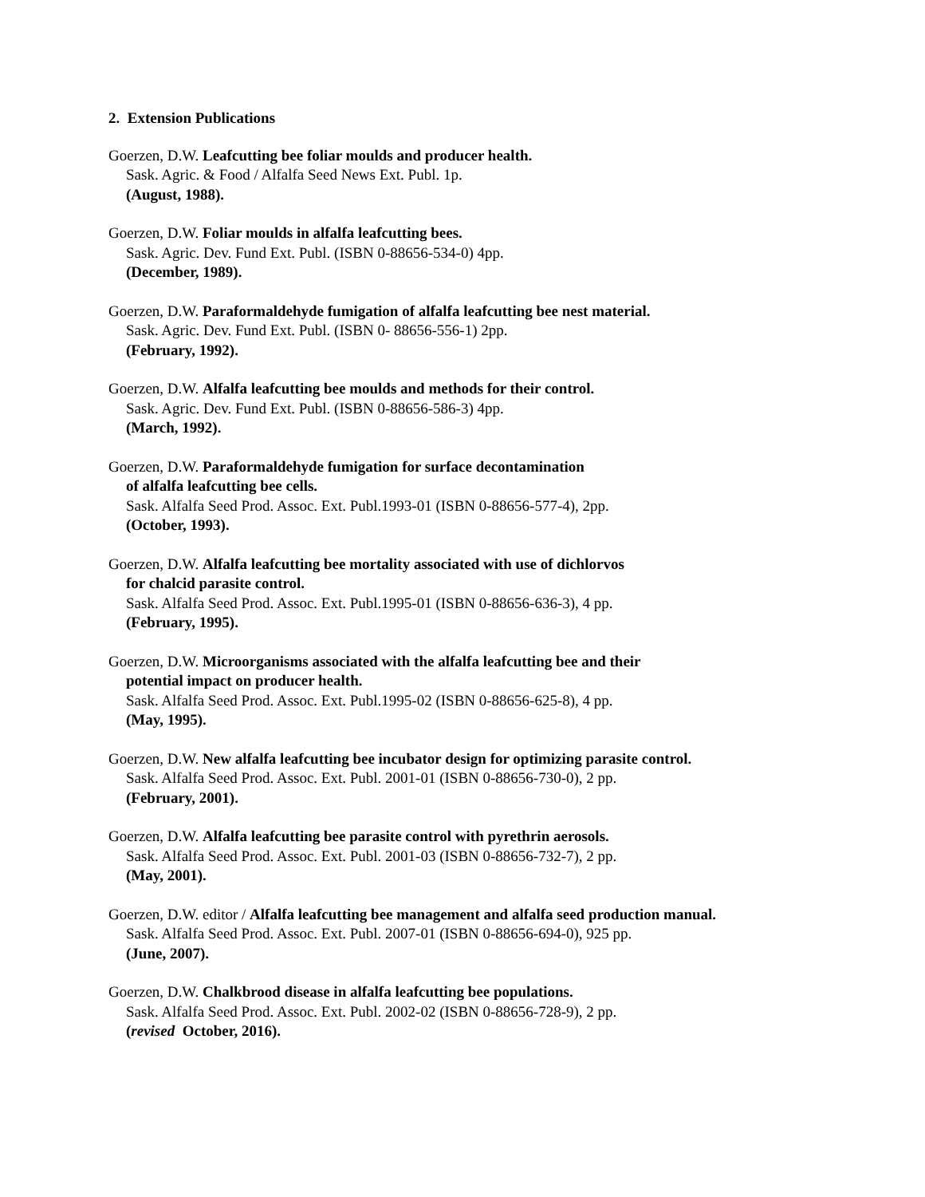2. Extension Publications
Goerzen, D.W. Leafcutting bee foliar moulds and producer health.
Sask. Agric. & Food / Alfalfa Seed News Ext. Publ. 1p.
(August, 1988).
Goerzen, D.W. Foliar moulds in alfalfa leafcutting bees.
Sask. Agric. Dev. Fund Ext. Publ. (ISBN 0-88656-534-0) 4pp.
(December, 1989).
Goerzen, D.W. Paraformaldehyde fumigation of alfalfa leafcutting bee nest material.
Sask. Agric. Dev. Fund Ext. Publ. (ISBN 0- 88656-556-1) 2pp.
(February, 1992).
Goerzen, D.W. Alfalfa leafcutting bee moulds and methods for their control.
Sask. Agric. Dev. Fund Ext. Publ. (ISBN 0-88656-586-3) 4pp.
(March, 1992).
Goerzen, D.W. Paraformaldehyde fumigation for surface decontamination
of alfalfa leafcutting bee cells.
Sask. Alfalfa Seed Prod. Assoc. Ext. Publ.1993-01 (ISBN 0-88656-577-4), 2pp.
(October, 1993).
Goerzen, D.W. Alfalfa leafcutting bee mortality associated with use of dichlorvos
for chalcid parasite control.
Sask. Alfalfa Seed Prod. Assoc. Ext. Publ.1995-01 (ISBN 0-88656-636-3), 4 pp.
(February, 1995).
Goerzen, D.W. Microorganisms associated with the alfalfa leafcutting bee and their
potential impact on producer health.
Sask. Alfalfa Seed Prod. Assoc. Ext. Publ.1995-02 (ISBN 0-88656-625-8), 4 pp.
(May, 1995).
Goerzen, D.W. New alfalfa leafcutting bee incubator design for optimizing parasite control.
Sask. Alfalfa Seed Prod. Assoc. Ext. Publ. 2001-01 (ISBN 0-88656-730-0), 2 pp.
(February, 2001).
Goerzen, D.W. Alfalfa leafcutting bee parasite control with pyrethrin aerosols.
Sask. Alfalfa Seed Prod. Assoc. Ext. Publ. 2001-03 (ISBN 0-88656-732-7), 2 pp.
(May, 2001).
Goerzen, D.W. editor / Alfalfa leafcutting bee management and alfalfa seed production manual.
Sask. Alfalfa Seed Prod. Assoc. Ext. Publ. 2007-01 (ISBN 0-88656-694-0), 925 pp.
(June, 2007).
Goerzen, D.W. Chalkbrood disease in alfalfa leafcutting bee populations.
Sask. Alfalfa Seed Prod. Assoc. Ext. Publ. 2002-02 (ISBN 0-88656-728-9), 2 pp.
(revised October, 2016).